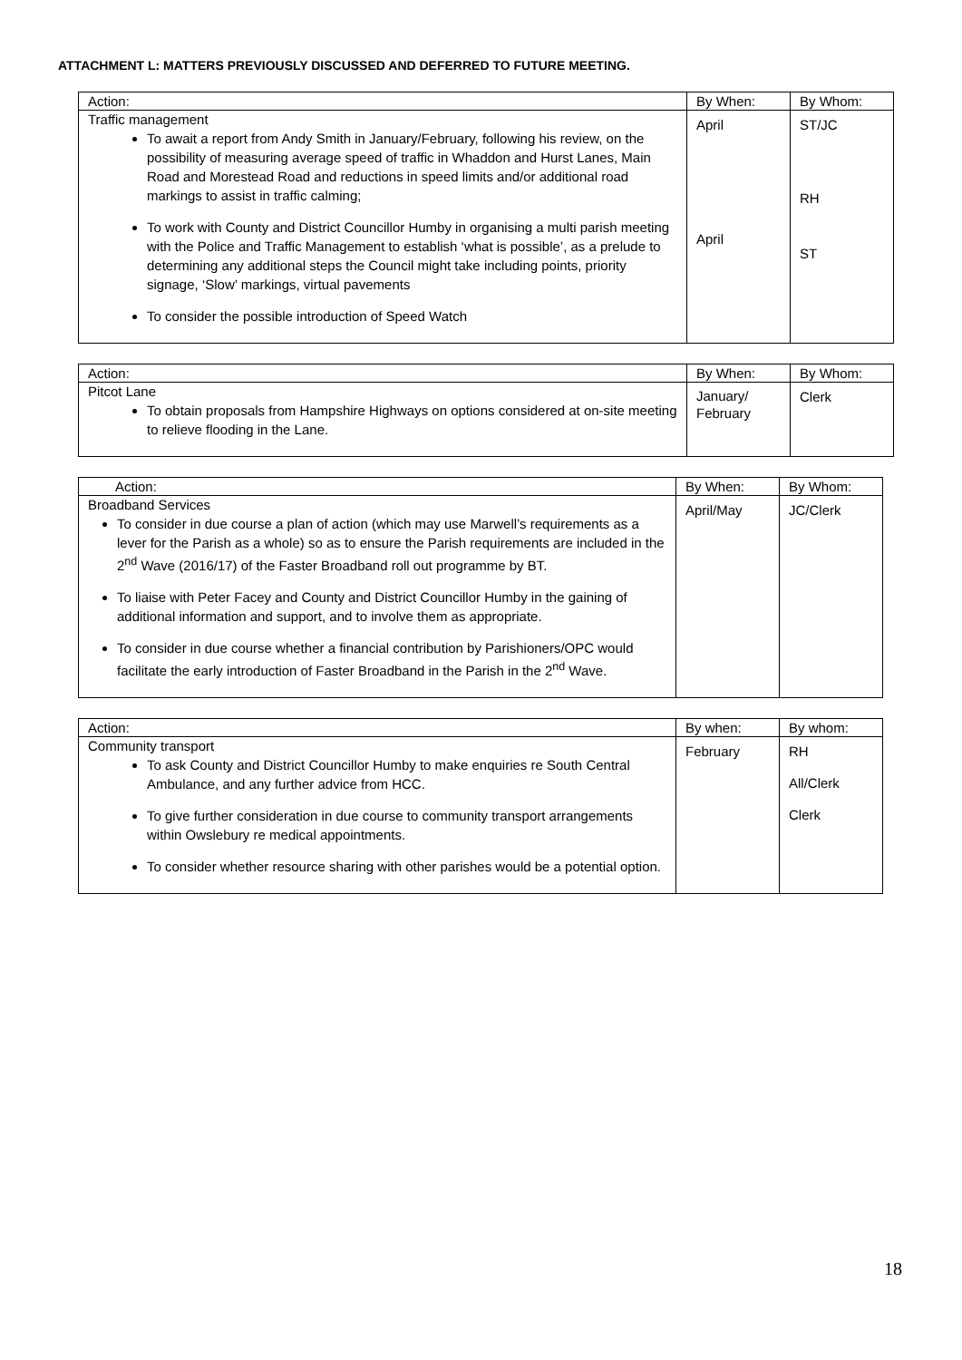ATTACHMENT L: MATTERS PREVIOUSLY DISCUSSED AND DEFERRED TO FUTURE MEETING.
| Action: | By When: | By Whom: |
| --- | --- | --- |
| Traffic management To await a report from Andy Smith in January/February, following his review, on the possibility of measuring average speed of traffic in Whaddon and Hurst Lanes, Main Road and Morestead Road and reductions in speed limits and/or additional road markings to assist in traffic calming; To work with County and District Councillor Humby in organising a multi parish meeting with the Police and Traffic Management to establish ‘what is possible’, as a prelude to determining any additional steps the Council might take including points, priority signage, ‘Slow’ markings, virtual pavements To consider the possible introduction of Speed Watch | April April | ST/JC RH ST |
| Action: | By When: | By Whom: |
| --- | --- | --- |
| Pitcot Lane To obtain proposals from Hampshire Highways on options considered at on-site meeting to relieve flooding in the Lane. | January/ February | Clerk |
| Action: | By When: | By Whom: |
| --- | --- | --- |
| Broadband Services To consider in due course a plan of action (which may use Marwell’s requirements as a lever for the Parish as a whole) so as to ensure the Parish requirements are included in the 2<sup>nd</sup> Wave (2016/17) of the Faster Broadband roll out programme by BT. To liaise with Peter Facey and County and District Councillor Humby in the gaining of additional information and support, and to involve them as appropriate. To consider in due course whether a financial contribution by Parishioners/OPC would facilitate the early introduction of Faster Broadband in the Parish in the 2<sup>nd</sup> Wave. | April/May | JC/Clerk |
| Action: | By when: | By whom: |
| --- | --- | --- |
| Community transport To ask County and District Councillor Humby to make enquiries re South Central Ambulance, and any further advice from HCC. To give further consideration in due course to community transport arrangements within Owslebury re medical appointments. To consider whether resource sharing with other parishes would be a potential option. | February | RH All/Clerk Clerk |
18